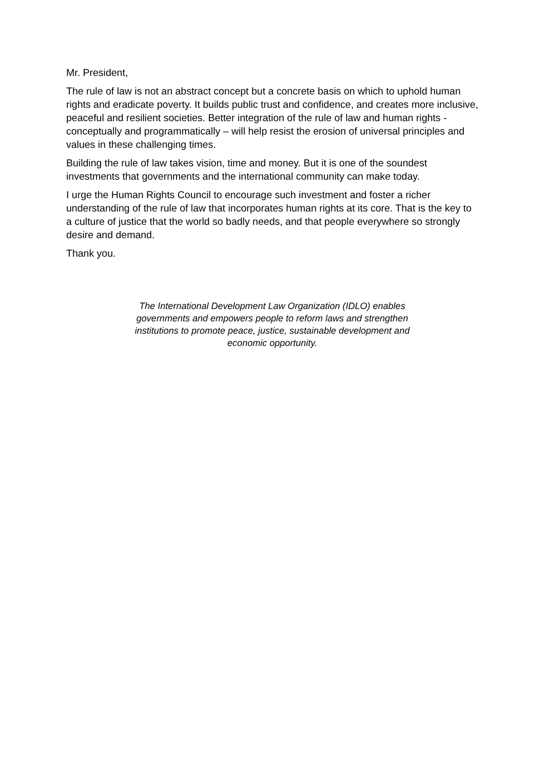Mr. President,
The rule of law is not an abstract concept but a concrete basis on which to uphold human rights and eradicate poverty. It builds public trust and confidence, and creates more inclusive, peaceful and resilient societies. Better integration of the rule of law and human rights - conceptually and programmatically – will help resist the erosion of universal principles and values in these challenging times.
Building the rule of law takes vision, time and money. But it is one of the soundest investments that governments and the international community can make today.
I urge the Human Rights Council to encourage such investment and foster a richer understanding of the rule of law that incorporates human rights at its core. That is the key to a culture of justice that the world so badly needs, and that people everywhere so strongly desire and demand.
Thank you.
The International Development Law Organization (IDLO) enables governments and empowers people to reform laws and strengthen institutions to promote peace, justice, sustainable development and economic opportunity.